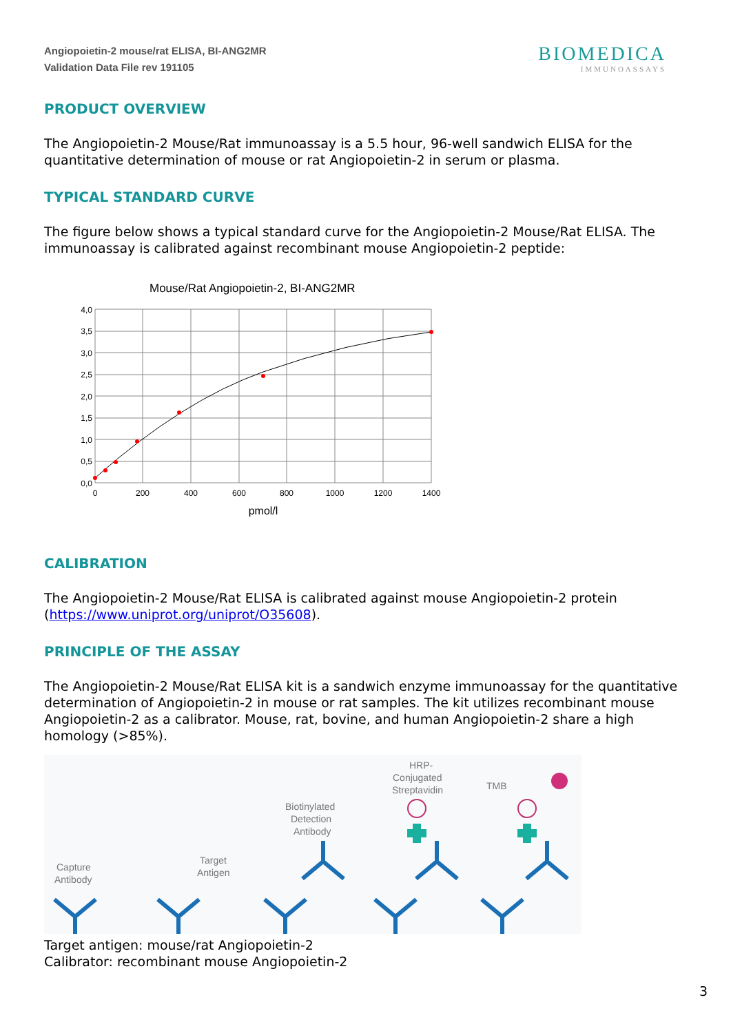Angiopoietin-2 mouse/rat ELISA, BI-ANG2MR
Validation Data File rev 191105
BIOMEDICA
IMMUNOASSAYS
PRODUCT OVERVIEW
The Angiopoietin-2 Mouse/Rat immunoassay is a 5.5 hour, 96-well sandwich ELISA for the quantitative determination of mouse or rat Angiopoietin-2 in serum or plasma.
TYPICAL STANDARD CURVE
The figure below shows a typical standard curve for the Angiopoietin-2 Mouse/Rat ELISA. The immunoassay is calibrated against recombinant mouse Angiopoietin-2 peptide:
Mouse/Rat Angiopoietin-2, BI-ANG2MR
4,0
3,5
3,0
2,5
2,0
1,5
1,0
0,5
0,0
0
200
400
600
800
1000
1200
1400
pmol/l
CALIBRATION
The Angiopoietin-2 Mouse/Rat ELISA is calibrated against mouse Angiopoietin-2 protein (https://www.uniprot.org/uniprot/O35608).
PRINCIPLE OF THE ASSAY
The Angiopoietin-2 Mouse/Rat ELISA kit is a sandwich enzyme immunoassay for the quantitative determination of Angiopoietin-2 in mouse or rat samples. The kit utilizes recombinant mouse Angiopoietin-2 as a calibrator. Mouse, rat, bovine, and human Angiopoietin-2 share a high homology (>85%).
Capture
Antibody
Target
Antigen
Biotinylated
Detection
Antibody
HRP-
Conjugated
Streptavidin
TMB
Target antigen: mouse/rat Angiopoietin-2
Calibrator: recombinant mouse Angiopoietin-2
3